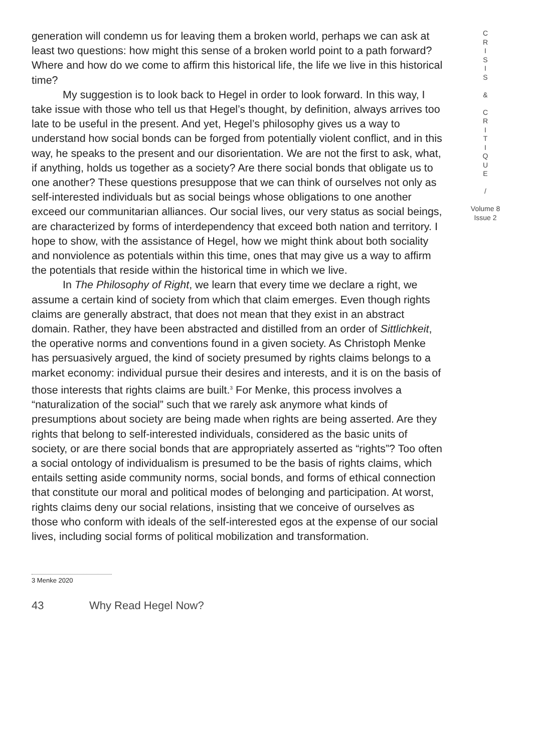generation will condemn us for leaving them a broken world, perhaps we can ask at least two questions: how might this sense of a broken world point to a path forward? Where and how do we come to affirm this historical life, the life we live in this historical time?
My suggestion is to look back to Hegel in order to look forward. In this way, I take issue with those who tell us that Hegel’s thought, by definition, always arrives too late to be useful in the present. And yet, Hegel’s philosophy gives us a way to understand how social bonds can be forged from potentially violent conflict, and in this way, he speaks to the present and our disorientation. We are not the first to ask, what, if anything, holds us together as a society? Are there social bonds that obligate us to one another? These questions presuppose that we can think of ourselves not only as self-interested individuals but as social beings whose obligations to one another exceed our communitarian alliances. Our social lives, our very status as social beings, are characterized by forms of interdependency that exceed both nation and territory. I hope to show, with the assistance of Hegel, how we might think about both sociality and nonviolence as potentials within this time, ones that may give us a way to affirm the potentials that reside within the historical time in which we live.
In The Philosophy of Right, we learn that every time we declare a right, we assume a certain kind of society from which that claim emerges. Even though rights claims are generally abstract, that does not mean that they exist in an abstract domain. Rather, they have been abstracted and distilled from an order of Sittlichkeit, the operative norms and conventions found in a given society. As Christoph Menke has persuasively argued, the kind of society presumed by rights claims belongs to a market economy: individual pursue their desires and interests, and it is on the basis of those interests that rights claims are built.<sup>3</sup> For Menke, this process involves a “naturalization of the social” such that we rarely ask anymore what kinds of presumptions about society are being made when rights are being asserted. Are they rights that belong to self-interested individuals, considered as the basic units of society, or are there social bonds that are appropriately asserted as “rights”? Too often a social ontology of individualism is presumed to be the basis of rights claims, which entails setting aside community norms, social bonds, and forms of ethical connection that constitute our moral and political modes of belonging and participation. At worst, rights claims deny our social relations, insisting that we conceive of ourselves as those who conform with ideals of the self-interested egos at the expense of our social lives, including social forms of political mobilization and transformation.
C
R
I
S
I
S
&
C
R
I
T
I
Q
U
E
/
Volume 8
Issue 2
3 Menke 2020
43 Why Read Hegel Now?